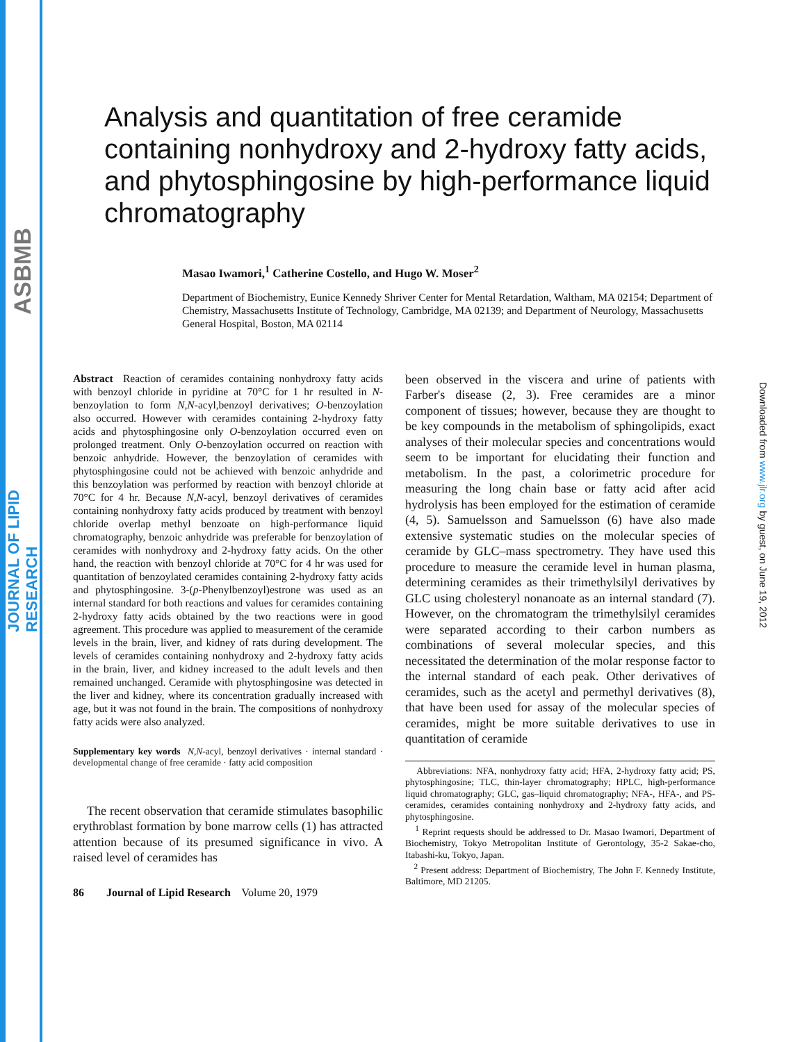ASBMB
JOURNAL OF LIPID RESEARCH
Downloaded from www.jlr.org by guest, on June 19, 2012
Analysis and quantitation of free ceramide containing nonhydroxy and 2-hydroxy fatty acids, and phytosphingosine by high-performance liquid chromatography
Masao Iwamori,<sup>1</sup> Catherine Costello, and Hugo W. Moser<sup>2</sup>
Department of Biochemistry, Eunice Kennedy Shriver Center for Mental Retardation, Waltham, MA 02154; Department of Chemistry, Massachusetts Institute of Technology, Cambridge, MA 02139; and Department of Neurology, Massachusetts General Hospital, Boston, MA 02114
Abstract Reaction of ceramides containing nonhydroxy fatty acids with benzoyl chloride in pyridine at 70°C for 1 hr resulted in N-benzoylation to form N,N-acyl,benzoyl derivatives; O-benzoylation also occurred. However with ceramides containing 2-hydroxy fatty acids and phytosphingosine only O-benzoylation occurred even on prolonged treatment. Only O-benzoylation occurred on reaction with benzoic anhydride. However, the benzoylation of ceramides with phytosphingosine could not be achieved with benzoic anhydride and this benzoylation was performed by reaction with benzoyl chloride at 70°C for 4 hr. Because N,N-acyl, benzoyl derivatives of ceramides containing nonhydroxy fatty acids produced by treatment with benzoyl chloride overlap methyl benzoate on high-performance liquid chromatography, benzoic anhydride was preferable for benzoylation of ceramides with nonhydroxy and 2-hydroxy fatty acids. On the other hand, the reaction with benzoyl chloride at 70°C for 4 hr was used for quantitation of benzoylated ceramides containing 2-hydroxy fatty acids and phytosphingosine. 3-(p-Phenylbenzoyl)estrone was used as an internal standard for both reactions and values for ceramides containing 2-hydroxy fatty acids obtained by the two reactions were in good agreement. This procedure was applied to measurement of the ceramide levels in the brain, liver, and kidney of rats during development. The levels of ceramides containing nonhydroxy and 2-hydroxy fatty acids in the brain, liver, and kidney increased to the adult levels and then remained unchanged. Ceramide with phytosphingosine was detected in the liver and kidney, where its concentration gradually increased with age, but it was not found in the brain. The compositions of nonhydroxy fatty acids were also analyzed.
Supplementary key words N,N-acyl, benzoyl derivatives · internal standard · developmental change of free ceramide · fatty acid composition
The recent observation that ceramide stimulates basophilic erythroblast formation by bone marrow cells (1) has attracted attention because of its presumed significance in vivo. A raised level of ceramides has
86 Journal of Lipid Research Volume 20, 1979
been observed in the viscera and urine of patients with Farber's disease (2, 3). Free ceramides are a minor component of tissues; however, because they are thought to be key compounds in the metabolism of sphingolipids, exact analyses of their molecular species and concentrations would seem to be important for elucidating their function and metabolism. In the past, a colorimetric procedure for measuring the long chain base or fatty acid after acid hydrolysis has been employed for the estimation of ceramide (4, 5). Samuelsson and Samuelsson (6) have also made extensive systematic studies on the molecular species of ceramide by GLC–mass spectrometry. They have used this procedure to measure the ceramide level in human plasma, determining ceramides as their trimethylsilyl derivatives by GLC using cholesteryl nonanoate as an internal standard (7). However, on the chromatogram the trimethylsilyl ceramides were separated according to their carbon numbers as combinations of several molecular species, and this necessitated the determination of the molar response factor to the internal standard of each peak. Other derivatives of ceramides, such as the acetyl and permethyl derivatives (8), that have been used for assay of the molecular species of ceramides, might be more suitable derivatives to use in quantitation of ceramide
Abbreviations: NFA, nonhydroxy fatty acid; HFA, 2-hydroxy fatty acid; PS, phytosphingosine; TLC, thin-layer chromatography; HPLC, high-performance liquid chromatography; GLC, gas–liquid chromatography; NFA-, HFA-, and PS-ceramides, ceramides containing nonhydroxy and 2-hydroxy fatty acids, and phytosphingosine.
<sup>1</sup> Reprint requests should be addressed to Dr. Masao Iwamori, Department of Biochemistry, Tokyo Metropolitan Institute of Gerontology, 35-2 Sakae-cho, Itabashi-ku, Tokyo, Japan.
<sup>2</sup> Present address: Department of Biochemistry, The John F. Kennedy Institute, Baltimore, MD 21205.